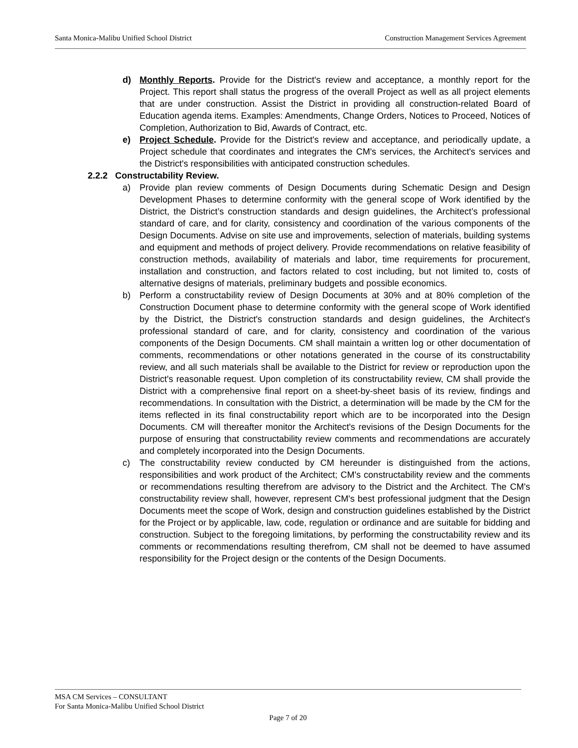Santa Monica-Malibu Unified School District Construction Management Services Agreement
d) Monthly Reports. Provide for the District's review and acceptance, a monthly report for the Project. This report shall status the progress of the overall Project as well as all project elements that are under construction. Assist the District in providing all construction-related Board of Education agenda items. Examples: Amendments, Change Orders, Notices to Proceed, Notices of Completion, Authorization to Bid, Awards of Contract, etc.
e) Project Schedule. Provide for the District's review and acceptance, and periodically update, a Project schedule that coordinates and integrates the CM's services, the Architect's services and the District's responsibilities with anticipated construction schedules.
2.2.2 Constructability Review.
a) Provide plan review comments of Design Documents during Schematic Design and Design Development Phases to determine conformity with the general scope of Work identified by the District, the District’s construction standards and design guidelines, the Architect’s professional standard of care, and for clarity, consistency and coordination of the various components of the Design Documents. Advise on site use and improvements, selection of materials, building systems and equipment and methods of project delivery. Provide recommendations on relative feasibility of construction methods, availability of materials and labor, time requirements for procurement, installation and construction, and factors related to cost including, but not limited to, costs of alternative designs of materials, preliminary budgets and possible economics.
b) Perform a constructability review of Design Documents at 30% and at 80% completion of the Construction Document phase to determine conformity with the general scope of Work identified by the District, the District's construction standards and design guidelines, the Architect's professional standard of care, and for clarity, consistency and coordination of the various components of the Design Documents. CM shall maintain a written log or other documentation of comments, recommendations or other notations generated in the course of its constructability review, and all such materials shall be available to the District for review or reproduction upon the District's reasonable request. Upon completion of its constructability review, CM shall provide the District with a comprehensive final report on a sheet-by-sheet basis of its review, findings and recommendations. In consultation with the District, a determination will be made by the CM for the items reflected in its final constructability report which are to be incorporated into the Design Documents. CM will thereafter monitor the Architect's revisions of the Design Documents for the purpose of ensuring that constructability review comments and recommendations are accurately and completely incorporated into the Design Documents.
c) The constructability review conducted by CM hereunder is distinguished from the actions, responsibilities and work product of the Architect; CM's constructability review and the comments or recommendations resulting therefrom are advisory to the District and the Architect. The CM's constructability review shall, however, represent CM's best professional judgment that the Design Documents meet the scope of Work, design and construction guidelines established by the District for the Project or by applicable, law, code, regulation or ordinance and are suitable for bidding and construction. Subject to the foregoing limitations, by performing the constructability review and its comments or recommendations resulting therefrom, CM shall not be deemed to have assumed responsibility for the Project design or the contents of the Design Documents.
MSA CM Services – CONSULTANT
For Santa Monica-Malibu Unified School District
Page 7 of 20